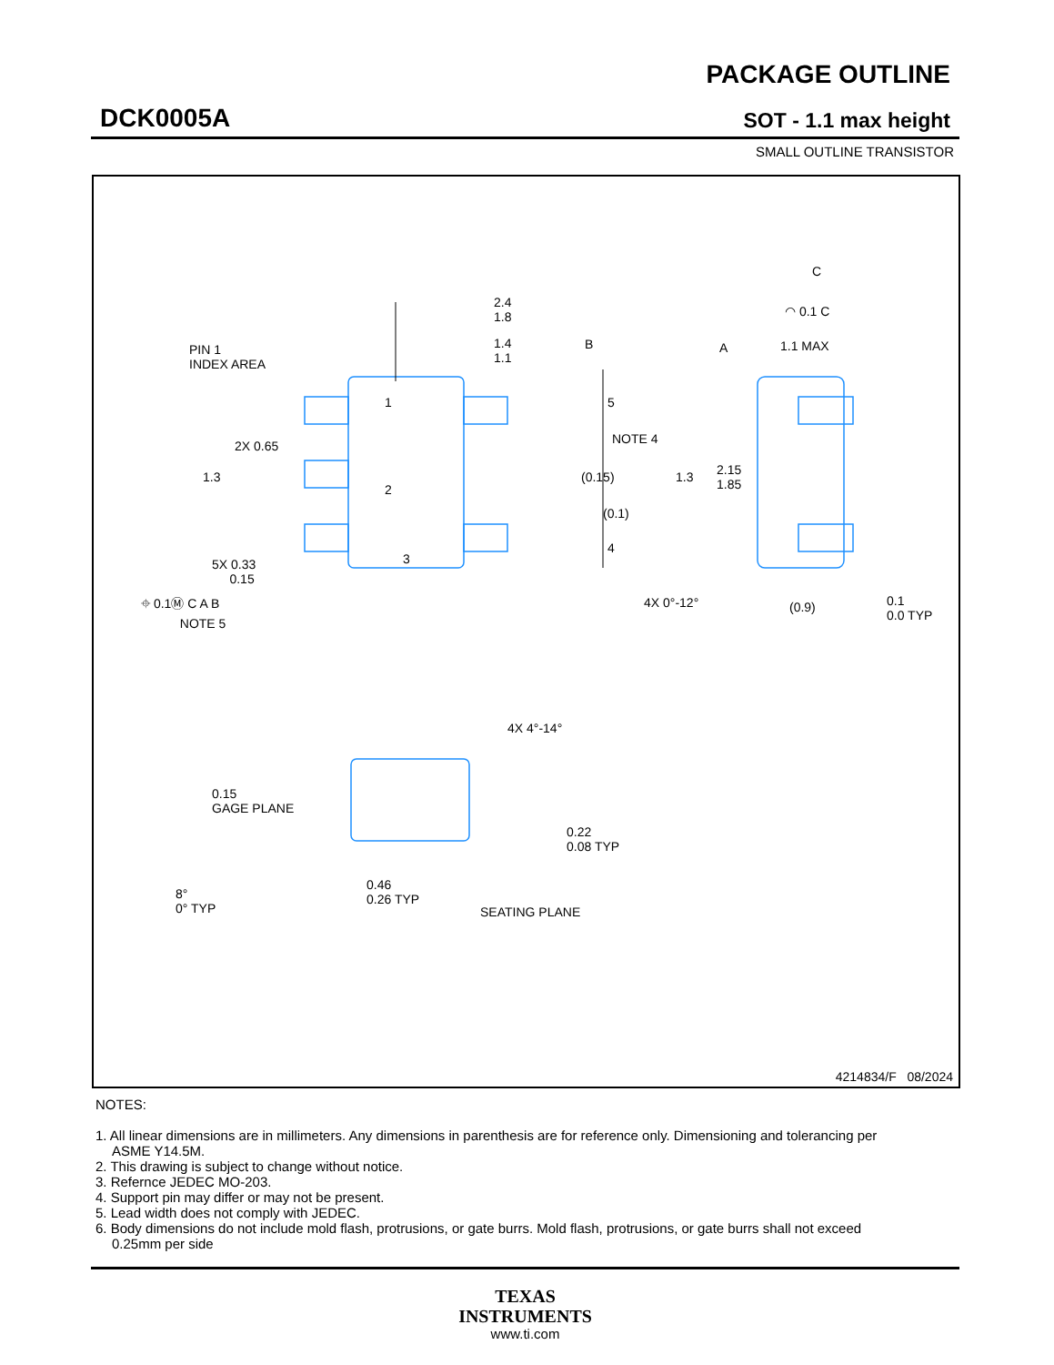DCK0005A
PACKAGE OUTLINE
SOT - 1.1 max height
SMALL OUTLINE TRANSISTOR
2.4
1.8
1.4
1.1
B A
PIN 1
INDEX AREA
1 5
NOTE 4
2X 0.65
1.3 (0.15) 1.3
2.15
1.85
2
(0.1)
4
3
5X 0.33
0.15
⌖ 0.1Ⓜ C A B
NOTE 5
C
◠ 0.1 C
1.1 MAX
4X 0°-12° (0.9)
0.1
0.0 TYP
4X 4°-14°
0.15
GAGE PLANE
0.22
0.08 TYP
8°
0° TYP
0.46
0.26 TYP
SEATING PLANE
4214834/F 08/2024
NOTES:
1. All linear dimensions are in millimeters. Any dimensions in parenthesis are for reference only. Dimensioning and tolerancing per ASME Y14.5M.
2. This drawing is subject to change without notice.
3. Refernce JEDEC MO-203.
4. Support pin may differ or may not be present.
5. Lead width does not comply with JEDEC.
6. Body dimensions do not include mold flash, protrusions, or gate burrs. Mold flash, protrusions, or gate burrs shall not exceed 0.25mm per side
TEXAS
INSTRUMENTS
www.ti.com